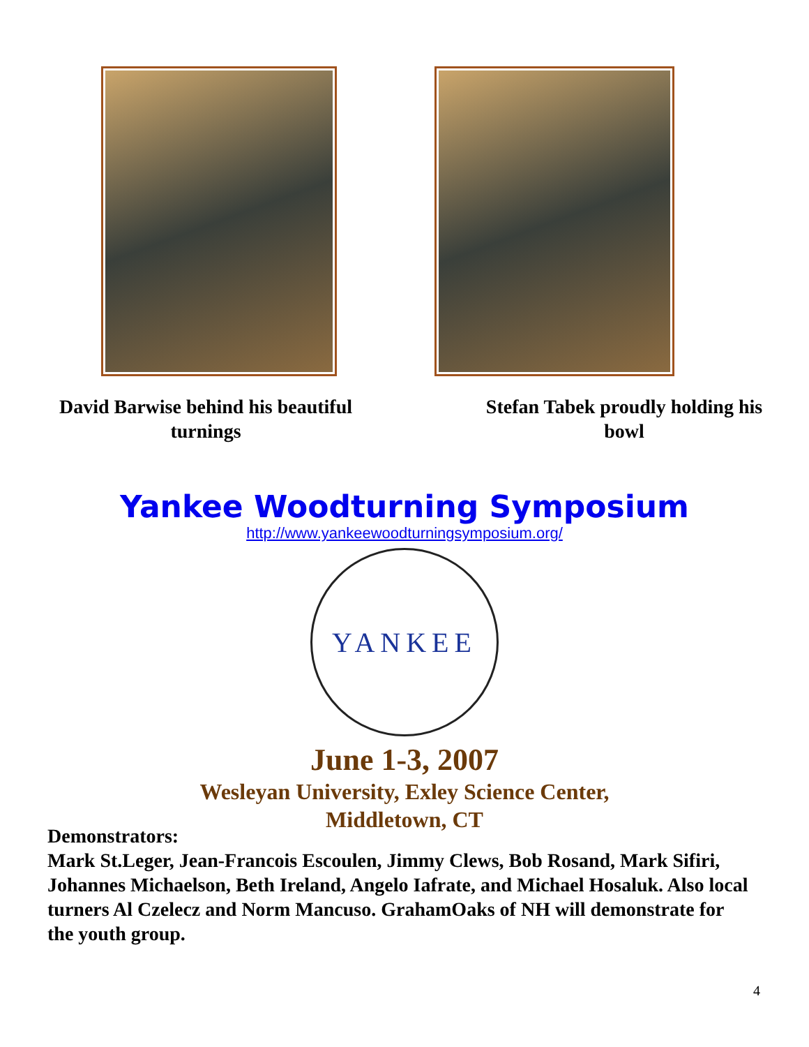David Barwise behind his beautiful
turnings
Stefan Tabek proudly holding his
bowl
Yankee Woodturning Symposium
http://www.yankeewoodturningsymposium.org/
YANKEE
June 1-3, 2007
Wesleyan University, Exley Science Center,
Middletown, CT
Demonstrators:
Mark St.Leger, Jean-Francois Escoulen, Jimmy Clews, Bob Rosand, Mark Sifiri, Johannes Michaelson, Beth Ireland, Angelo Iafrate, and Michael Hosaluk. Also local turners Al Czelecz and Norm Mancuso. GrahamOaks of NH will demonstrate for the youth group.
4